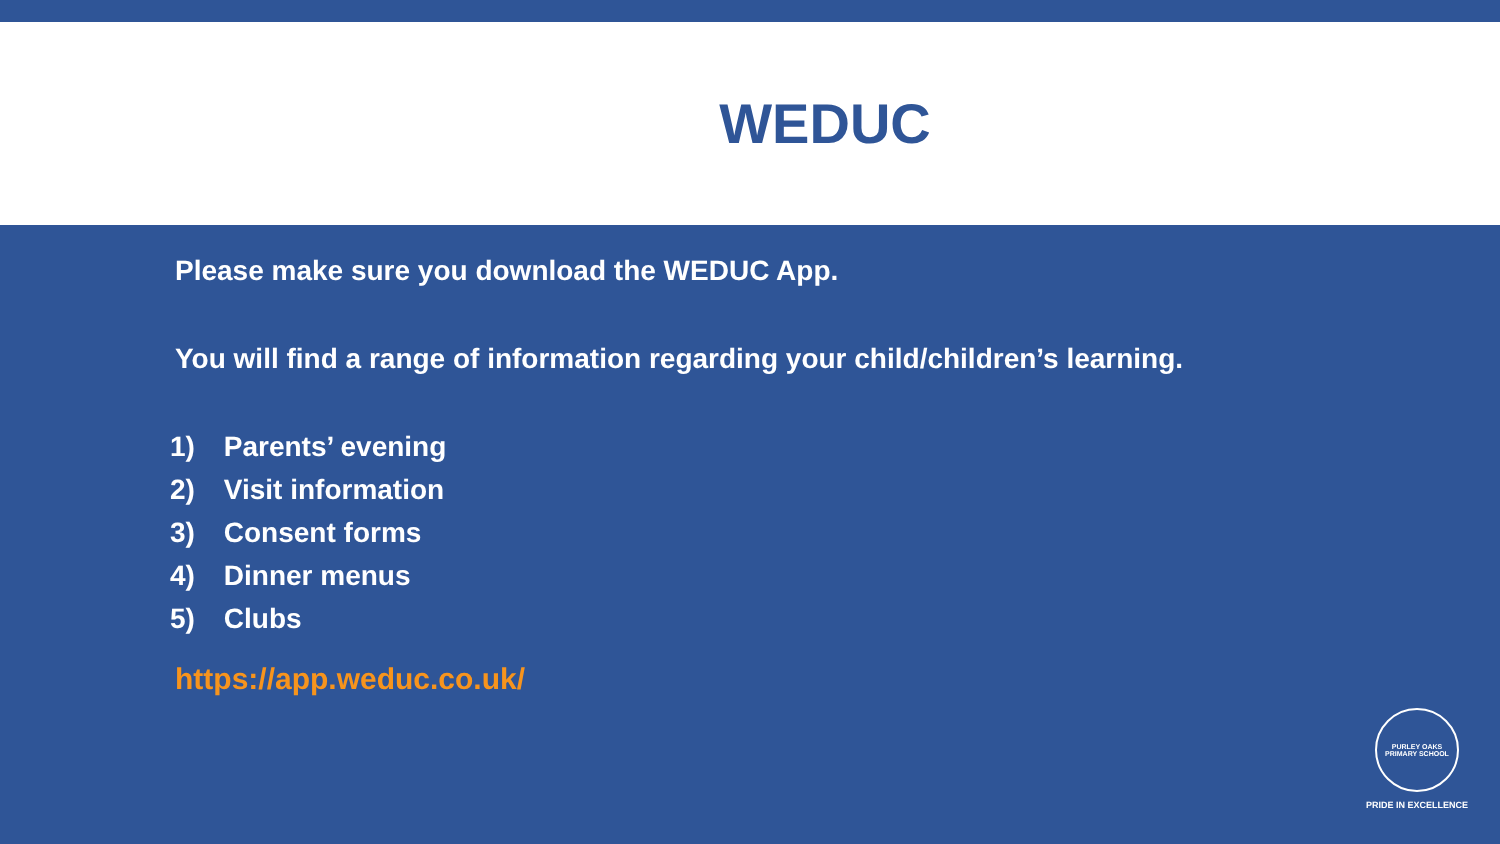WEDUC
Please make sure you download the WEDUC App.
You will find a range of information regarding your child/children’s learning.
1) Parents’ evening
2) Visit information
3) Consent forms
4) Dinner menus
5) Clubs
https://app.weduc.co.uk/
PURLEY OAKS PRIMARY SCHOOL
PRIDE IN EXCELLENCE